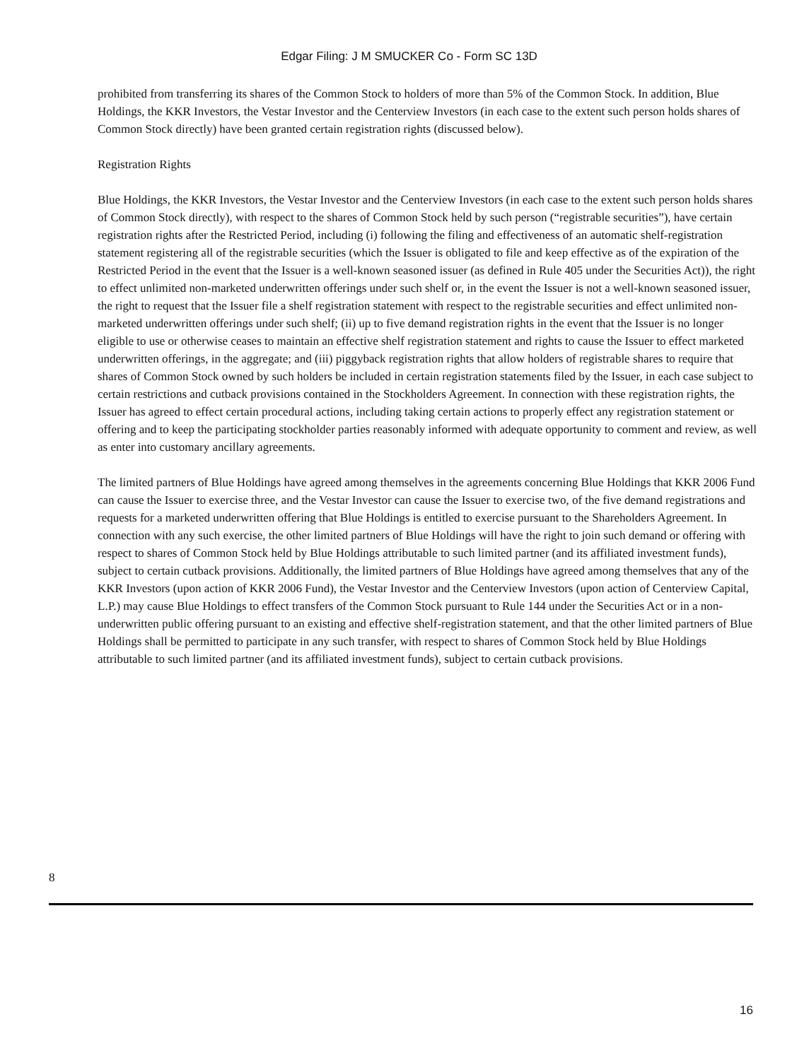Edgar Filing: J M SMUCKER Co - Form SC 13D
prohibited from transferring its shares of the Common Stock to holders of more than 5% of the Common Stock. In addition, Blue Holdings, the KKR Investors, the Vestar Investor and the Centerview Investors (in each case to the extent such person holds shares of Common Stock directly) have been granted certain registration rights (discussed below).
Registration Rights
Blue Holdings, the KKR Investors, the Vestar Investor and the Centerview Investors (in each case to the extent such person holds shares of Common Stock directly), with respect to the shares of Common Stock held by such person (“registrable securities”), have certain registration rights after the Restricted Period, including (i) following the filing and effectiveness of an automatic shelf-registration statement registering all of the registrable securities (which the Issuer is obligated to file and keep effective as of the expiration of the Restricted Period in the event that the Issuer is a well-known seasoned issuer (as defined in Rule 405 under the Securities Act)), the right to effect unlimited non-marketed underwritten offerings under such shelf or, in the event the Issuer is not a well-known seasoned issuer, the right to request that the Issuer file a shelf registration statement with respect to the registrable securities and effect unlimited non-marketed underwritten offerings under such shelf; (ii) up to five demand registration rights in the event that the Issuer is no longer eligible to use or otherwise ceases to maintain an effective shelf registration statement and rights to cause the Issuer to effect marketed underwritten offerings, in the aggregate; and (iii) piggyback registration rights that allow holders of registrable shares to require that shares of Common Stock owned by such holders be included in certain registration statements filed by the Issuer, in each case subject to certain restrictions and cutback provisions contained in the Stockholders Agreement. In connection with these registration rights, the Issuer has agreed to effect certain procedural actions, including taking certain actions to properly effect any registration statement or offering and to keep the participating stockholder parties reasonably informed with adequate opportunity to comment and review, as well as enter into customary ancillary agreements.
The limited partners of Blue Holdings have agreed among themselves in the agreements concerning Blue Holdings that KKR 2006 Fund can cause the Issuer to exercise three, and the Vestar Investor can cause the Issuer to exercise two, of the five demand registrations and requests for a marketed underwritten offering that Blue Holdings is entitled to exercise pursuant to the Shareholders Agreement. In connection with any such exercise, the other limited partners of Blue Holdings will have the right to join such demand or offering with respect to shares of Common Stock held by Blue Holdings attributable to such limited partner (and its affiliated investment funds), subject to certain cutback provisions. Additionally, the limited partners of Blue Holdings have agreed among themselves that any of the KKR Investors (upon action of KKR 2006 Fund), the Vestar Investor and the Centerview Investors (upon action of Centerview Capital, L.P.) may cause Blue Holdings to effect transfers of the Common Stock pursuant to Rule 144 under the Securities Act or in a non-underwritten public offering pursuant to an existing and effective shelf-registration statement, and that the other limited partners of Blue Holdings shall be permitted to participate in any such transfer, with respect to shares of Common Stock held by Blue Holdings attributable to such limited partner (and its affiliated investment funds), subject to certain cutback provisions.
8
16